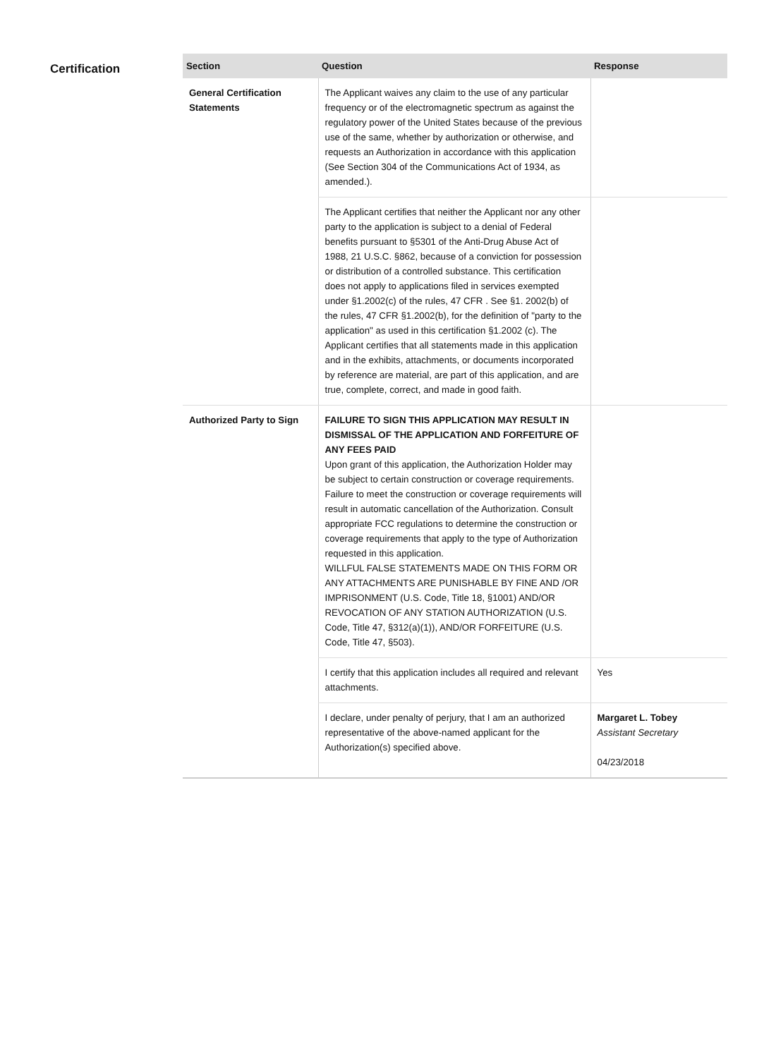Certification
| Section | Question | Response |
| --- | --- | --- |
| General Certification Statements | The Applicant waives any claim to the use of any particular frequency or of the electromagnetic spectrum as against the regulatory power of the United States because of the previous use of the same, whether by authorization or otherwise, and requests an Authorization in accordance with this application (See Section 304 of the Communications Act of 1934, as amended.). | |
| | The Applicant certifies that neither the Applicant nor any other party to the application is subject to a denial of Federal benefits pursuant to §5301 of the Anti-Drug Abuse Act of 1988, 21 U.S.C. §862, because of a conviction for possession or distribution of a controlled substance. This certification does not apply to applications filed in services exempted under §1.2002(c) of the rules, 47 CFR . See §1. 2002(b) of the rules, 47 CFR §1.2002(b), for the definition of "party to the application" as used in this certification §1.2002 (c). The Applicant certifies that all statements made in this application and in the exhibits, attachments, or documents incorporated by reference are material, are part of this application, and are true, complete, correct, and made in good faith. | |
| Authorized Party to Sign | FAILURE TO SIGN THIS APPLICATION MAY RESULT IN DISMISSAL OF THE APPLICATION AND FORFEITURE OF ANY FEES PAID Upon grant of this application, the Authorization Holder may be subject to certain construction or coverage requirements. Failure to meet the construction or coverage requirements will result in automatic cancellation of the Authorization. Consult appropriate FCC regulations to determine the construction or coverage requirements that apply to the type of Authorization requested in this application. WILLFUL FALSE STATEMENTS MADE ON THIS FORM OR ANY ATTACHMENTS ARE PUNISHABLE BY FINE AND /OR IMPRISONMENT (U.S. Code, Title 18, §1001) AND/OR REVOCATION OF ANY STATION AUTHORIZATION (U.S. Code, Title 47, §312(a)(1)), AND/OR FORFEITURE (U.S. Code, Title 47, §503). | |
| | I certify that this application includes all required and relevant attachments. | Yes |
| | I declare, under penalty of perjury, that I am an authorized representative of the above-named applicant for the Authorization(s) specified above. | Margaret L. Tobey Assistant Secretary 04/23/2018 |